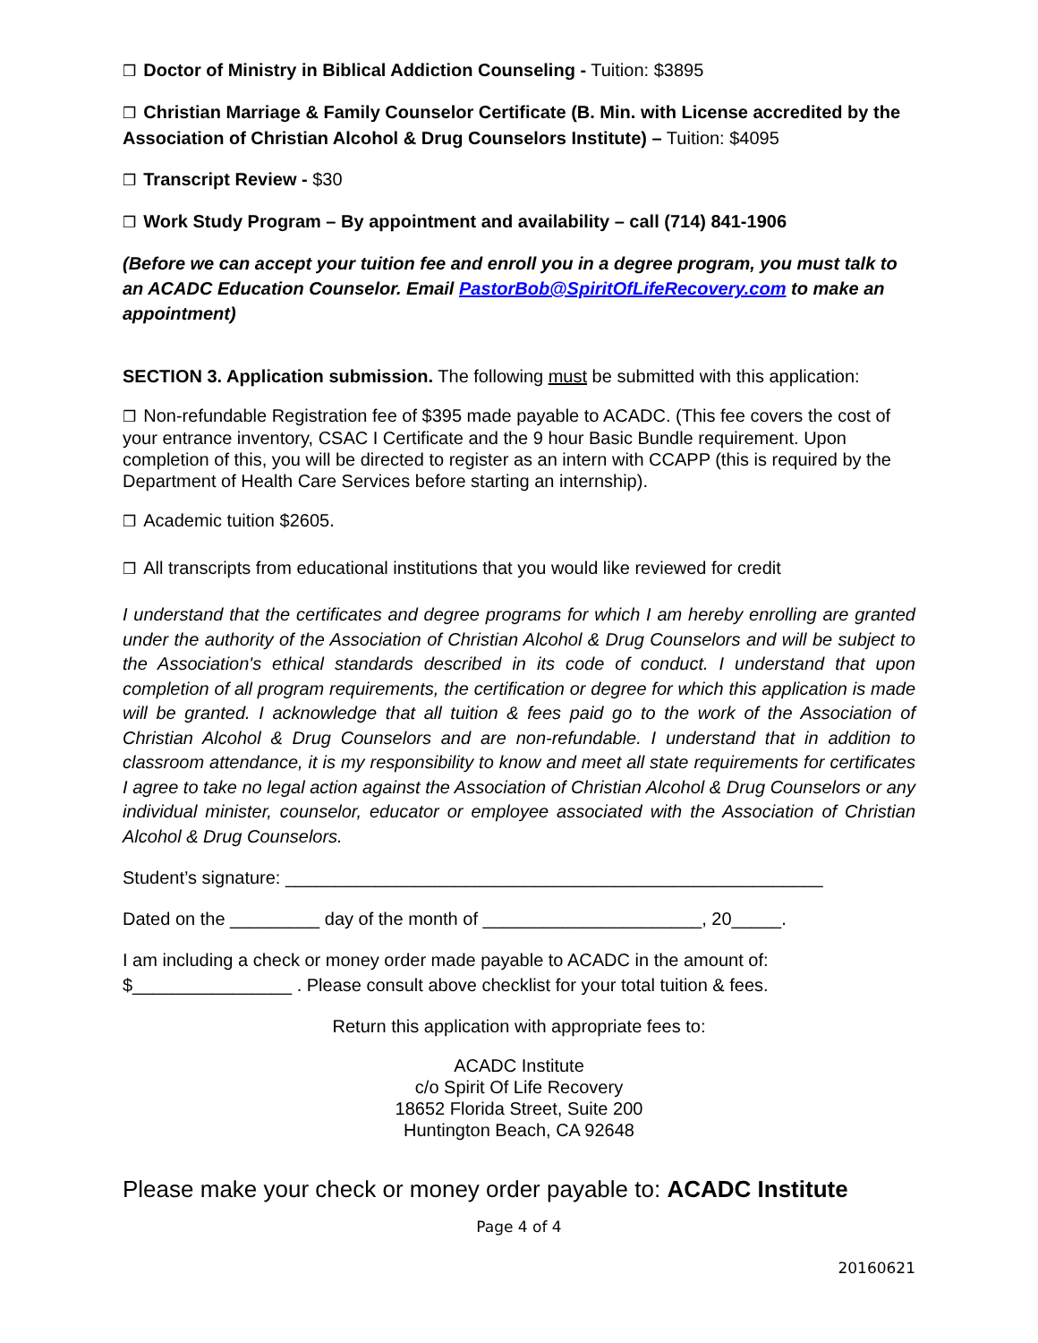❒ Doctor of Ministry in Biblical Addiction Counseling - Tuition: $3895
❒ Christian Marriage & Family Counselor Certificate (B. Min. with License accredited by the Association of Christian Alcohol & Drug Counselors Institute) – Tuition: $4095
❒ Transcript Review - $30
❒ Work Study Program – By appointment and availability – call (714) 841-1906
(Before we can accept your tuition fee and enroll you in a degree program, you must talk to an ACADC Education Counselor. Email PastorBob@SpiritOfLifeRecovery.com to make an appointment)
SECTION 3. Application submission. The following must be submitted with this application:
❒ Non-refundable Registration fee of $395 made payable to ACADC. (This fee covers the cost of your entrance inventory, CSAC I Certificate and the 9 hour Basic Bundle requirement. Upon completion of this, you will be directed to register as an intern with CCAPP (this is required by the Department of Health Care Services before starting an internship).
❒ Academic tuition $2605.
❒ All transcripts from educational institutions that you would like reviewed for credit
I understand that the certificates and degree programs for which I am hereby enrolling are granted under the authority of the Association of Christian Alcohol & Drug Counselors and will be subject to the Association's ethical standards described in its code of conduct. I understand that upon completion of all program requirements, the certification or degree for which this application is made will be granted. I acknowledge that all tuition & fees paid go to the work of the Association of Christian Alcohol & Drug Counselors and are non-refundable. I understand that in addition to classroom attendance, it is my responsibility to know and meet all state requirements for certificates I agree to take no legal action against the Association of Christian Alcohol & Drug Counselors or any individual minister, counselor, educator or employee associated with the Association of Christian Alcohol & Drug Counselors.
Student’s signature: ______________________________________________________
Dated on the _________ day of the month of ______________________, 20_____.
I am including a check or money order made payable to ACADC in the amount of: $________________ . Please consult above checklist for your total tuition & fees.
Return this application with appropriate fees to:
ACADC Institute
c/o Spirit Of Life Recovery
18652 Florida Street, Suite 200
Huntington Beach, CA 92648
Please make your check or money order payable to: ACADC Institute
Page 4 of 4
20160621